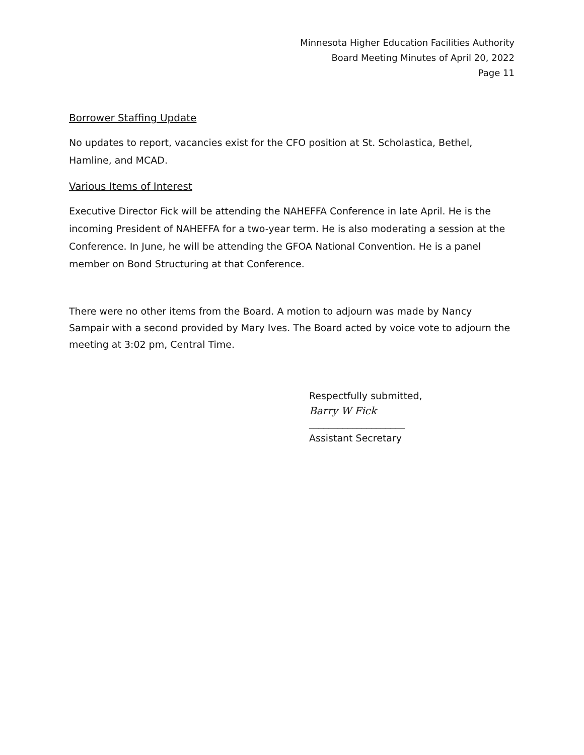Minnesota Higher Education Facilities Authority
Board Meeting Minutes of April 20, 2022
Page 11
Borrower Staffing Update
No updates to report, vacancies exist for the CFO position at St. Scholastica, Bethel, Hamline, and MCAD.
Various Items of Interest
Executive Director Fick will be attending the NAHEFFA Conference in late April. He is the incoming President of NAHEFFA for a two-year term. He is also moderating a session at the Conference. In June, he will be attending the GFOA National Convention. He is a panel member on Bond Structuring at that Conference.
There were no other items from the Board. A motion to adjourn was made by Nancy Sampair with a second provided by Mary Ives. The Board acted by voice vote to adjourn the meeting at 3:02 pm, Central Time.
Respectfully submitted,
Barry W Fick
____________________
Assistant Secretary